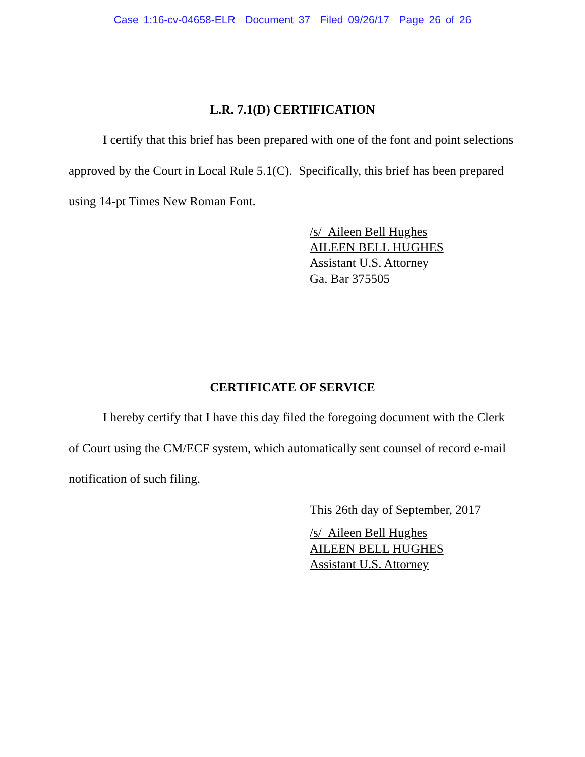Case 1:16-cv-04658-ELR Document 37 Filed 09/26/17 Page 26 of 26
L.R. 7.1(D) CERTIFICATION
I certify that this brief has been prepared with one of the font and point selections approved by the Court in Local Rule 5.1(C). Specifically, this brief has been prepared using 14-pt Times New Roman Font.
/s/ Aileen Bell Hughes
AILEEN BELL HUGHES
Assistant U.S. Attorney
Ga. Bar 375505
CERTIFICATE OF SERVICE
I hereby certify that I have this day filed the foregoing document with the Clerk of Court using the CM/ECF system, which automatically sent counsel of record e-mail notification of such filing.
This 26th day of September, 2017
/s/ Aileen Bell Hughes
AILEEN BELL HUGHES
Assistant U.S. Attorney